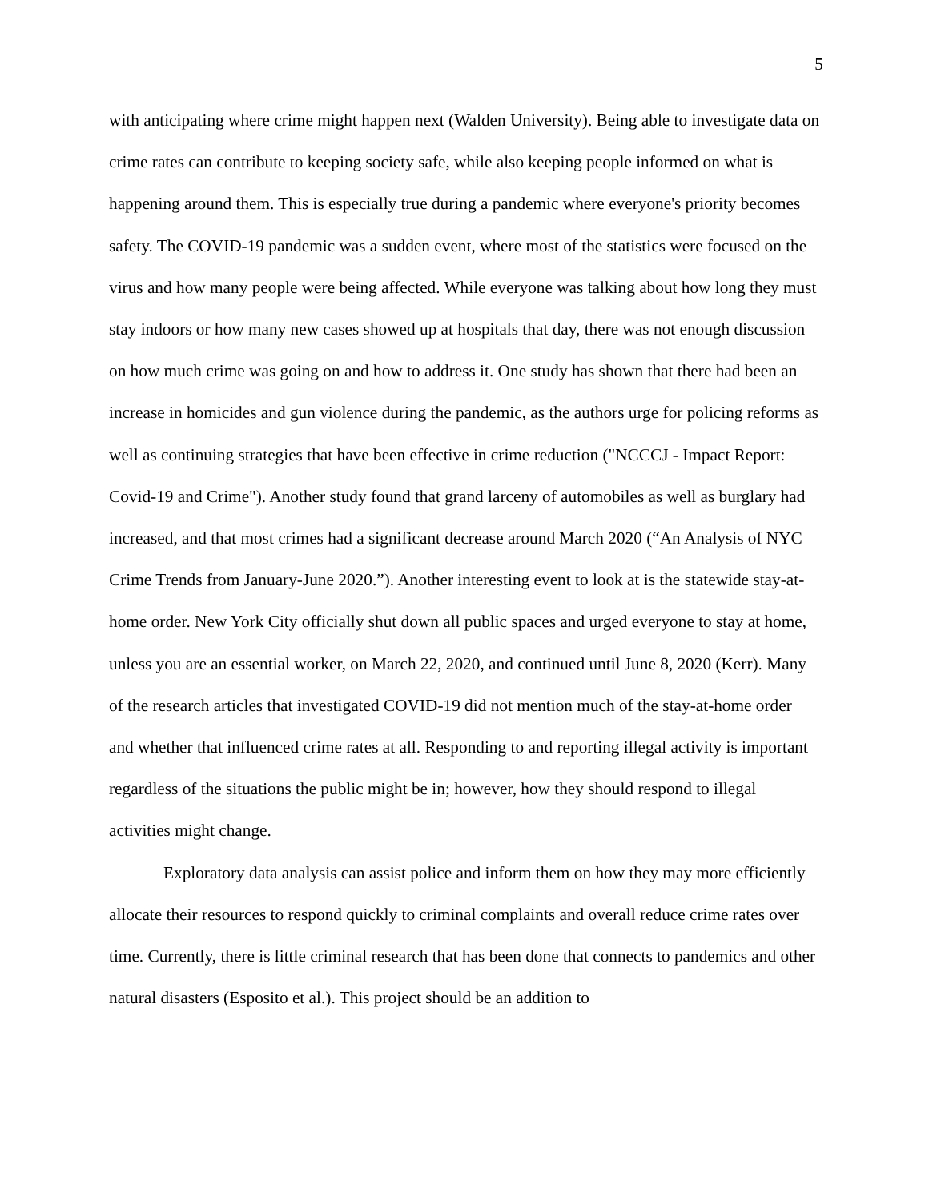5
with anticipating where crime might happen next (Walden University). Being able to investigate data on crime rates can contribute to keeping society safe, while also keeping people informed on what is happening around them. This is especially true during a pandemic where everyone's priority becomes safety. The COVID-19 pandemic was a sudden event, where most of the statistics were focused on the virus and how many people were being affected. While everyone was talking about how long they must stay indoors or how many new cases showed up at hospitals that day, there was not enough discussion on how much crime was going on and how to address it. One study has shown that there had been an increase in homicides and gun violence during the pandemic, as the authors urge for policing reforms as well as continuing strategies that have been effective in crime reduction ("NCCCJ - Impact Report: Covid-19 and Crime"). Another study found that grand larceny of automobiles as well as burglary had increased, and that most crimes had a significant decrease around March 2020 (“An Analysis of NYC Crime Trends from January-June 2020.”). Another interesting event to look at is the statewide stay-at-home order. New York City officially shut down all public spaces and urged everyone to stay at home, unless you are an essential worker, on March 22, 2020, and continued until June 8, 2020 (Kerr). Many of the research articles that investigated COVID-19 did not mention much of the stay-at-home order and whether that influenced crime rates at all. Responding to and reporting illegal activity is important regardless of the situations the public might be in; however, how they should respond to illegal activities might change.
Exploratory data analysis can assist police and inform them on how they may more efficiently allocate their resources to respond quickly to criminal complaints and overall reduce crime rates over time. Currently, there is little criminal research that has been done that connects to pandemics and other natural disasters (Esposito et al.). This project should be an addition to